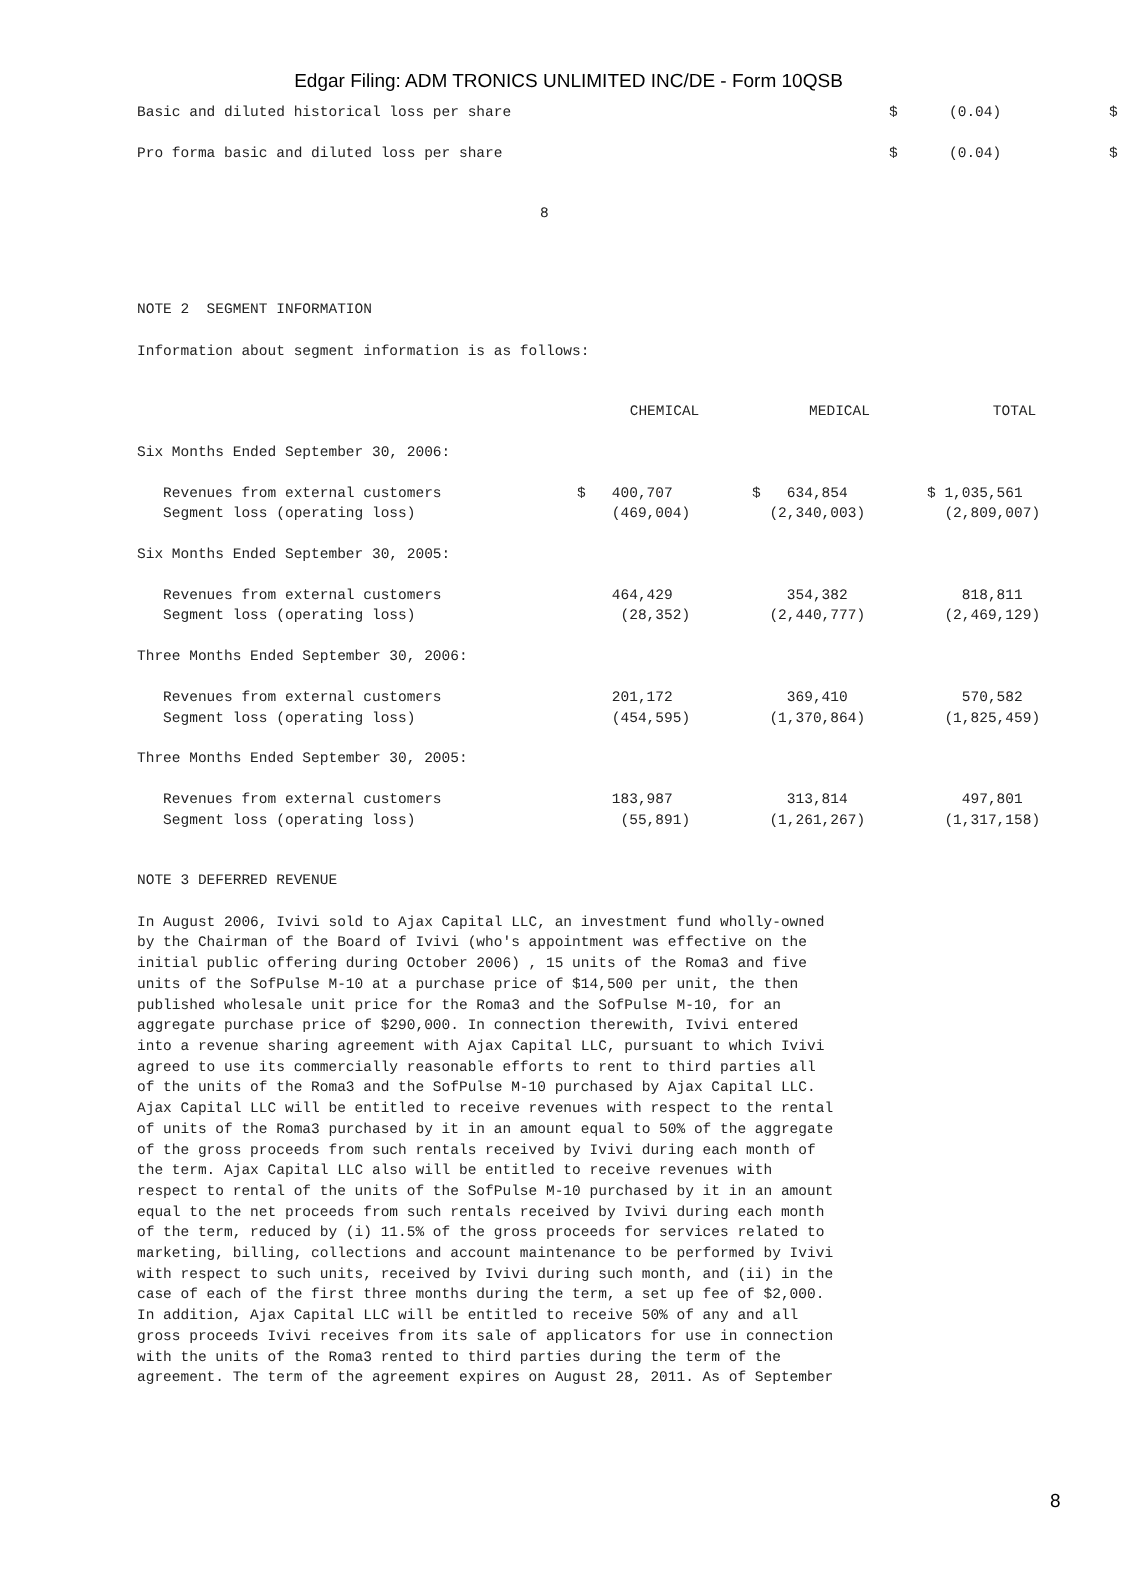Edgar Filing: ADM TRONICS UNLIMITED INC/DE - Form 10QSB
| Basic and diluted historical loss per share | $ | (0.04) | $ |
| Pro forma basic and diluted loss per share | $ | (0.04) | $ |
8
NOTE 2 SEGMENT INFORMATION Information about segment information is as follows:
| | CHEMICAL | MEDICAL | TOTAL |
| Six Months Ended September 30, 2006: | | | |
| Revenues from external customers | $ 400,707 | $ 634,854 | $ 1,035,561 |
| Segment loss (operating loss) | (469,004) | (2,340,003) | (2,809,007) |
| Six Months Ended September 30, 2005: | | | |
| Revenues from external customers | 464,429 | 354,382 | 818,811 |
| Segment loss (operating loss) | (28,352) | (2,440,777) | (2,469,129) |
| Three Months Ended September 30, 2006: | | | |
| Revenues from external customers | 201,172 | 369,410 | 570,582 |
| Segment loss (operating loss) | (454,595) | (1,370,864) | (1,825,459) |
| Three Months Ended September 30, 2005: | | | |
| Revenues from external customers | 183,987 | 313,814 | 497,801 |
| Segment loss (operating loss) | (55,891) | (1,261,267) | (1,317,158) |
NOTE 3 DEFERRED REVENUE In August 2006, Ivivi sold to Ajax Capital LLC, an investment fund wholly-owned by the Chairman of the Board of Ivivi (who's appointment was effective on the initial public offering during October 2006) , 15 units of the Roma3 and five units of the SofPulse M-10 at a purchase price of $14,500 per unit, the then published wholesale unit price for the Roma3 and the SofPulse M-10, for an aggregate purchase price of $290,000. In connection therewith, Ivivi entered into a revenue sharing agreement with Ajax Capital LLC, pursuant to which Ivivi agreed to use its commercially reasonable efforts to rent to third parties all of the units of the Roma3 and the SofPulse M-10 purchased by Ajax Capital LLC. Ajax Capital LLC will be entitled to receive revenues with respect to the rental of units of the Roma3 purchased by it in an amount equal to 50% of the aggregate of the gross proceeds from such rentals received by Ivivi during each month of the term. Ajax Capital LLC also will be entitled to receive revenues with respect to rental of the units of the SofPulse M-10 purchased by it in an amount equal to the net proceeds from such rentals received by Ivivi during each month of the term, reduced by (i) 11.5% of the gross proceeds for services related to marketing, billing, collections and account maintenance to be performed by Ivivi with respect to such units, received by Ivivi during such month, and (ii) in the case of each of the first three months during the term, a set up fee of $2,000. In addition, Ajax Capital LLC will be entitled to receive 50% of any and all gross proceeds Ivivi receives from its sale of applicators for use in connection with the units of the Roma3 rented to third parties during the term of the agreement. The term of the agreement expires on August 28, 2011. As of September
8